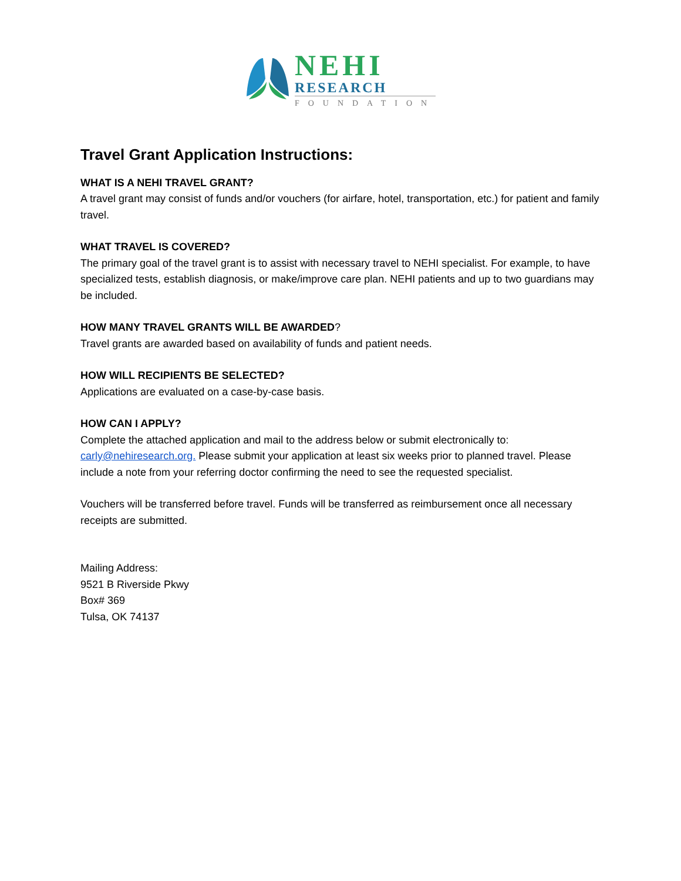NEHI
RESEARCH
FOUNDATION
Travel Grant Application Instructions:
WHAT IS A NEHI TRAVEL GRANT?
A travel grant may consist of funds and/or vouchers (for airfare, hotel, transportation, etc.) for patient and family travel.
WHAT TRAVEL IS COVERED?
The primary goal of the travel grant is to assist with necessary travel to NEHI specialist. For example, to have specialized tests, establish diagnosis, or make/improve care plan. NEHI patients and up to two guardians may be included.
HOW MANY TRAVEL GRANTS WILL BE AWARDED?
Travel grants are awarded based on availability of funds and patient needs.
HOW WILL RECIPIENTS BE SELECTED?
Applications are evaluated on a case-by-case basis.
HOW CAN I APPLY?
Complete the attached application and mail to the address below or submit electronically to: carly@nehiresearch.org. Please submit your application at least six weeks prior to planned travel. Please include a note from your referring doctor confirming the need to see the requested specialist.
Vouchers will be transferred before travel. Funds will be transferred as reimbursement once all necessary receipts are submitted.
Mailing Address:
9521 B Riverside Pkwy
Box# 369
Tulsa, OK 74137